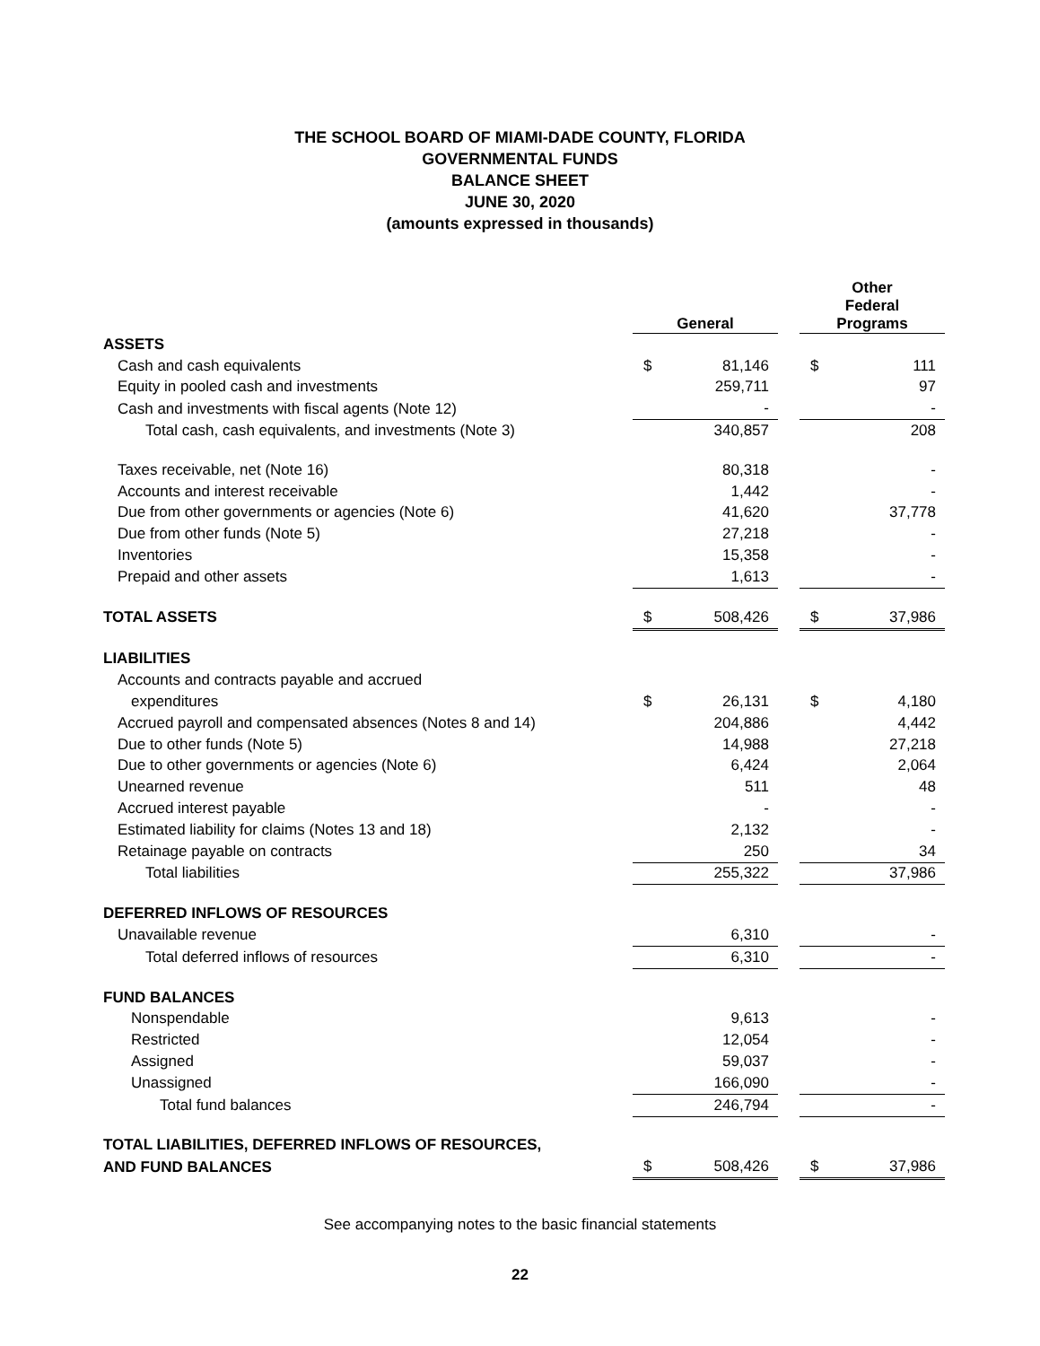THE SCHOOL BOARD OF MIAMI-DADE COUNTY, FLORIDA
GOVERNMENTAL FUNDS
BALANCE SHEET
JUNE 30, 2020
(amounts expressed in thousands)
| | General | | | Other Federal Programs | |
| ASSETS | | | | | |
| Cash and cash equivalents | $ | 81,146 | | $ | 111 |
| Equity in pooled cash and investments | | 259,711 | | | 97 |
| Cash and investments with fiscal agents (Note 12) | | - | | | - |
| Total cash, cash equivalents, and investments (Note 3) | | 340,857 | | | 208 |
| Taxes receivable, net (Note 16) | | 80,318 | | | - |
| Accounts and interest receivable | | 1,442 | | | - |
| Due from other governments or agencies (Note 6) | | 41,620 | | | 37,778 |
| Due from other funds (Note 5) | | 27,218 | | | - |
| Inventories | | 15,358 | | | - |
| Prepaid and other assets | | 1,613 | | | - |
| TOTAL ASSETS | $ | 508,426 | | $ | 37,986 |
| LIABILITIES | | | | | |
| Accounts and contracts payable and accrued | | | | | |
| expenditures | $ | 26,131 | | $ | 4,180 |
| Accrued payroll and compensated absences (Notes 8 and 14) | | 204,886 | | | 4,442 |
| Due to other funds (Note 5) | | 14,988 | | | 27,218 |
| Due to other governments or agencies (Note 6) | | 6,424 | | | 2,064 |
| Unearned revenue | | 511 | | | 48 |
| Accrued interest payable | | - | | | - |
| Estimated liability for claims (Notes 13 and 18) | | 2,132 | | | - |
| Retainage payable on contracts | | 250 | | | 34 |
| Total liabilities | | 255,322 | | | 37,986 |
| DEFERRED INFLOWS OF RESOURCES | | | | | |
| Unavailable revenue | | 6,310 | | | - |
| Total deferred inflows of resources | | 6,310 | | | - |
| FUND BALANCES | | | | | |
| Nonspendable | | 9,613 | | | - |
| Restricted | | 12,054 | | | - |
| Assigned | | 59,037 | | | - |
| Unassigned | | 166,090 | | | - |
| Total fund balances | | 246,794 | | | - |
| TOTAL LIABILITIES, DEFERRED INFLOWS OF RESOURCES, | | | | | |
| AND FUND BALANCES | $ | 508,426 | | $ | 37,986 |
See accompanying notes to the basic financial statements
22